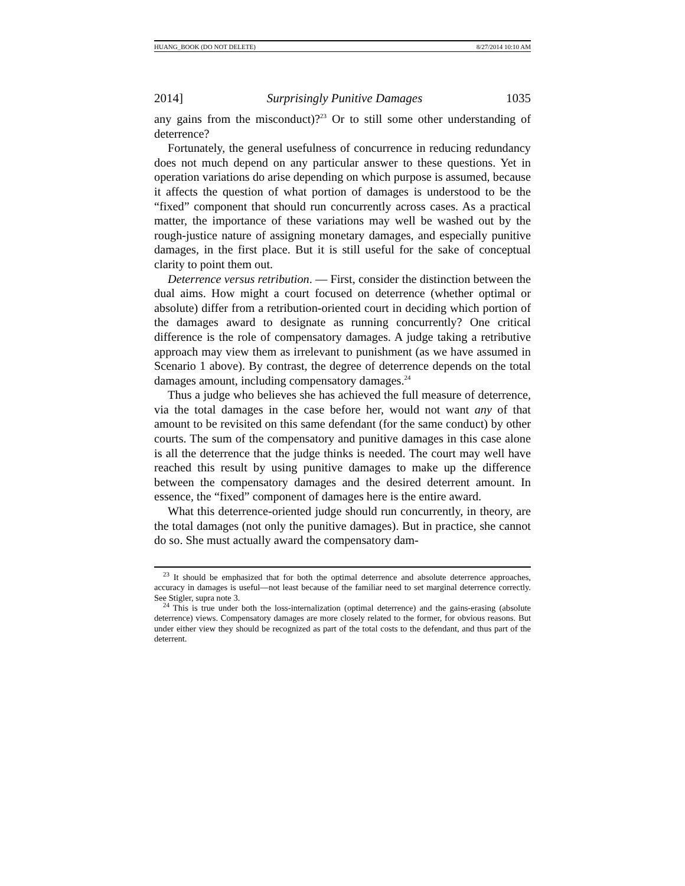HUANG_BOOK (DO NOT DELETE) 8/27/2014 10:10 AM
2014] Surprisingly Punitive Damages 1035
any gains from the misconduct)?<sup>23</sup> Or to still some other understanding of deterrence?
Fortunately, the general usefulness of concurrence in reducing redundancy does not much depend on any particular answer to these questions. Yet in operation variations do arise depending on which purpose is assumed, because it affects the question of what portion of damages is understood to be the “fixed” component that should run concurrently across cases. As a practical matter, the importance of these variations may well be washed out by the rough-justice nature of assigning monetary damages, and especially punitive damages, in the first place. But it is still useful for the sake of conceptual clarity to point them out.
Deterrence versus retribution. — First, consider the distinction between the dual aims. How might a court focused on deterrence (whether optimal or absolute) differ from a retribution-oriented court in deciding which portion of the damages award to designate as running concurrently? One critical difference is the role of compensatory damages. A judge taking a retributive approach may view them as irrelevant to punishment (as we have assumed in Scenario 1 above). By contrast, the degree of deterrence depends on the total damages amount, including compensatory damages.<sup>24</sup>
Thus a judge who believes she has achieved the full measure of deterrence, via the total damages in the case before her, would not want any of that amount to be revisited on this same defendant (for the same conduct) by other courts. The sum of the compensatory and punitive damages in this case alone is all the deterrence that the judge thinks is needed. The court may well have reached this result by using punitive damages to make up the difference between the compensatory damages and the desired deterrent amount. In essence, the “fixed” component of damages here is the entire award.
What this deterrence-oriented judge should run concurrently, in theory, are the total damages (not only the punitive damages). But in practice, she cannot do so. She must actually award the compensatory dam-
<sup>23</sup> It should be emphasized that for both the optimal deterrence and absolute deterrence approaches, accuracy in damages is useful—not least because of the familiar need to set marginal deterrence correctly. See Stigler, supra note 3.
<sup>24</sup> This is true under both the loss-internalization (optimal deterrence) and the gains-erasing (absolute deterrence) views. Compensatory damages are more closely related to the former, for obvious reasons. But under either view they should be recognized as part of the total costs to the defendant, and thus part of the deterrent.